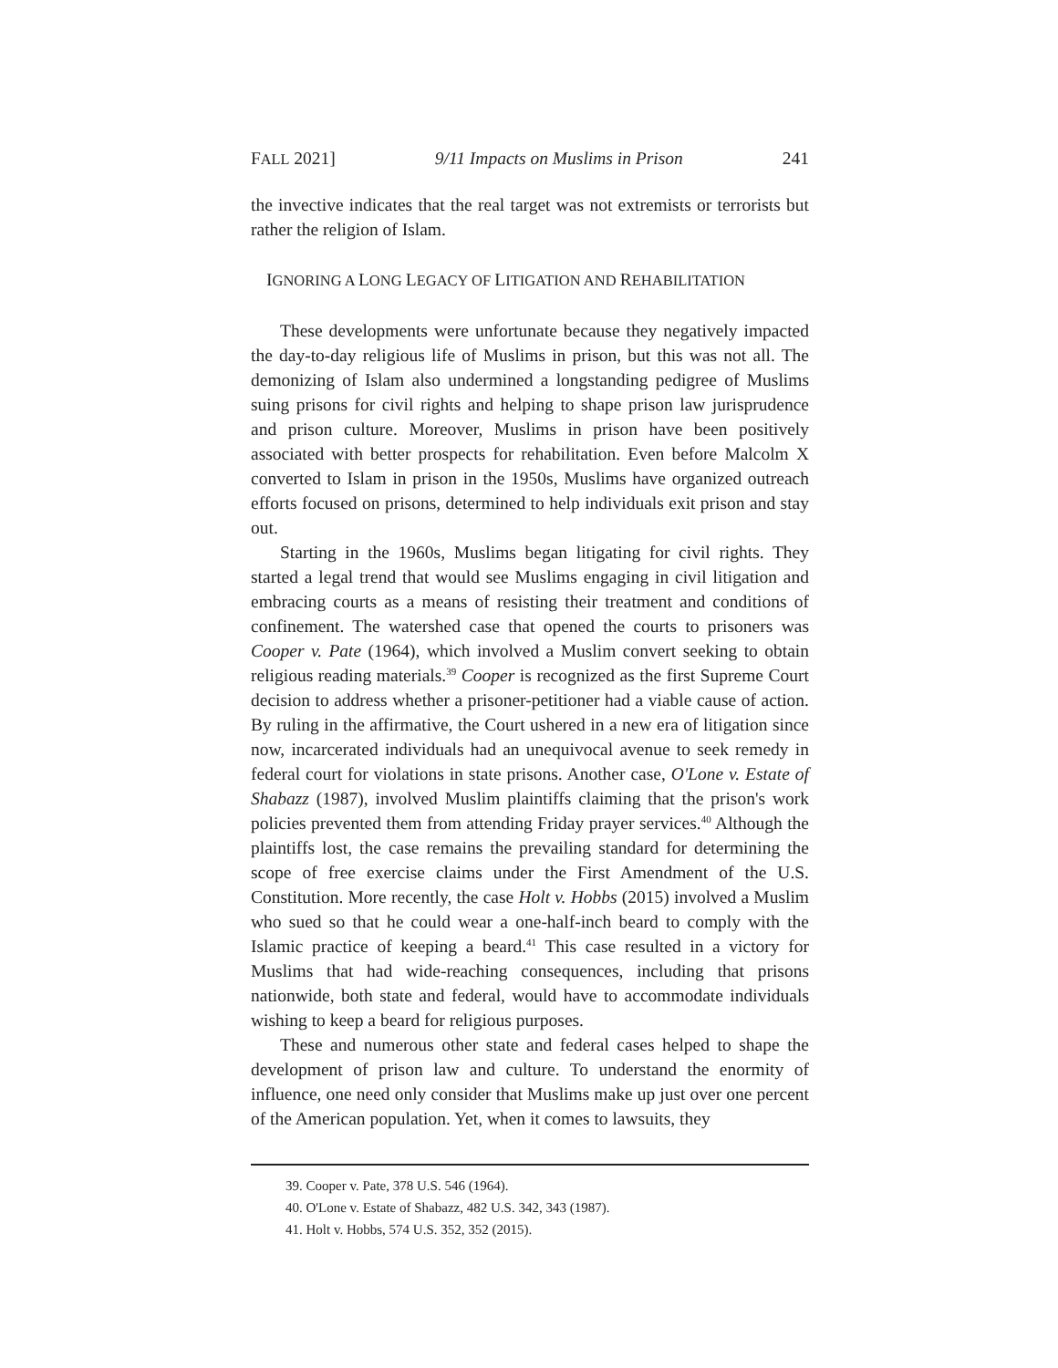FALL 2021] 9/11 Impacts on Muslims in Prison 241
the invective indicates that the real target was not extremists or terrorists but rather the religion of Islam.
IGNORING A LONG LEGACY OF LITIGATION AND REHABILITATION
These developments were unfortunate because they negatively impacted the day-to-day religious life of Muslims in prison, but this was not all. The demonizing of Islam also undermined a longstanding pedigree of Muslims suing prisons for civil rights and helping to shape prison law jurisprudence and prison culture. Moreover, Muslims in prison have been positively associated with better prospects for rehabilitation. Even before Malcolm X converted to Islam in prison in the 1950s, Muslims have organized outreach efforts focused on prisons, determined to help individuals exit prison and stay out.
Starting in the 1960s, Muslims began litigating for civil rights. They started a legal trend that would see Muslims engaging in civil litigation and embracing courts as a means of resisting their treatment and conditions of confinement. The watershed case that opened the courts to prisoners was Cooper v. Pate (1964), which involved a Muslim convert seeking to obtain religious reading materials.<sup>39</sup> Cooper is recognized as the first Supreme Court decision to address whether a prisoner-petitioner had a viable cause of action. By ruling in the affirmative, the Court ushered in a new era of litigation since now, incarcerated individuals had an unequivocal avenue to seek remedy in federal court for violations in state prisons. Another case, O'Lone v. Estate of Shabazz (1987), involved Muslim plaintiffs claiming that the prison's work policies prevented them from attending Friday prayer services.<sup>40</sup> Although the plaintiffs lost, the case remains the prevailing standard for determining the scope of free exercise claims under the First Amendment of the U.S. Constitution. More recently, the case Holt v. Hobbs (2015) involved a Muslim who sued so that he could wear a one-half-inch beard to comply with the Islamic practice of keeping a beard.<sup>41</sup> This case resulted in a victory for Muslims that had wide-reaching consequences, including that prisons nationwide, both state and federal, would have to accommodate individuals wishing to keep a beard for religious purposes.
These and numerous other state and federal cases helped to shape the development of prison law and culture. To understand the enormity of influence, one need only consider that Muslims make up just over one percent of the American population. Yet, when it comes to lawsuits, they
39. Cooper v. Pate, 378 U.S. 546 (1964).
40. O'Lone v. Estate of Shabazz, 482 U.S. 342, 343 (1987).
41. Holt v. Hobbs, 574 U.S. 352, 352 (2015).